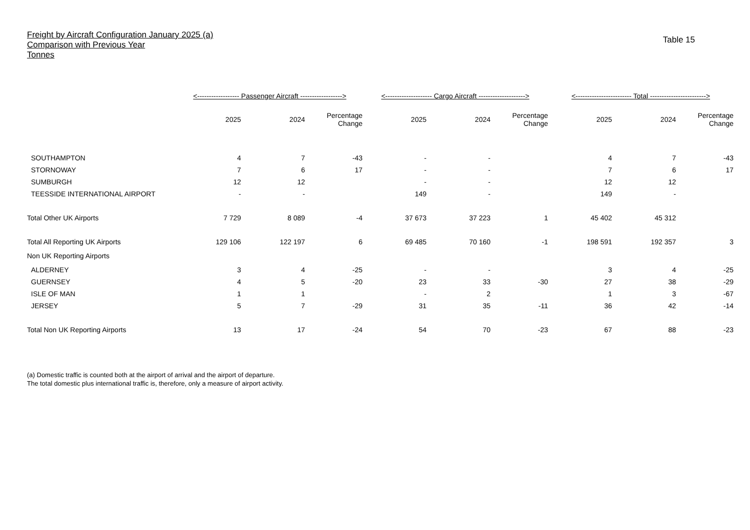Freight by Aircraft Configuration January 2025 (a)
Comparison with Previous Year
Tonnes
Table 15
| | <------------------ Passenger Aircraft ------------------> | | | <-------------------- Cargo Aircraft --------------------> | | | <------------------------ Total ------------------------> | | |
| --- | --- | --- | --- | --- | --- | --- | --- | --- | --- |
| | 2025 | 2024 | Percentage Change | 2025 | 2024 | Percentage Change | 2025 | 2024 | Percentage Change |
| SOUTHAMPTON | 4 | 7 | -43 | - | - | | 4 | 7 | -43 |
| STORNOWAY | 7 | 6 | 17 | - | - | | 7 | 6 | 17 |
| SUMBURGH | 12 | 12 | | - | - | | 12 | 12 | |
| TEESSIDE INTERNATIONAL AIRPORT | - | - | | 149 | - | | 149 | - | |
| Total Other UK Airports | 7 729 | 8 089 | -4 | 37 673 | 37 223 | 1 | 45 402 | 45 312 | |
| Total All Reporting UK Airports | 129 106 | 122 197 | 6 | 69 485 | 70 160 | -1 | 198 591 | 192 357 | 3 |
| Non UK Reporting Airports | | | | | | | | | |
| ALDERNEY | 3 | 4 | -25 | - | - | | 3 | 4 | -25 |
| GUERNSEY | 4 | 5 | -20 | 23 | 33 | -30 | 27 | 38 | -29 |
| ISLE OF MAN | 1 | 1 | | - | 2 | | 1 | 3 | -67 |
| JERSEY | 5 | 7 | -29 | 31 | 35 | -11 | 36 | 42 | -14 |
| Total Non UK Reporting Airports | 13 | 17 | -24 | 54 | 70 | -23 | 67 | 88 | -23 |
(a) Domestic traffic is counted both at the airport of arrival and the airport of departure.
The total domestic plus international traffic is, therefore, only a measure of airport activity.